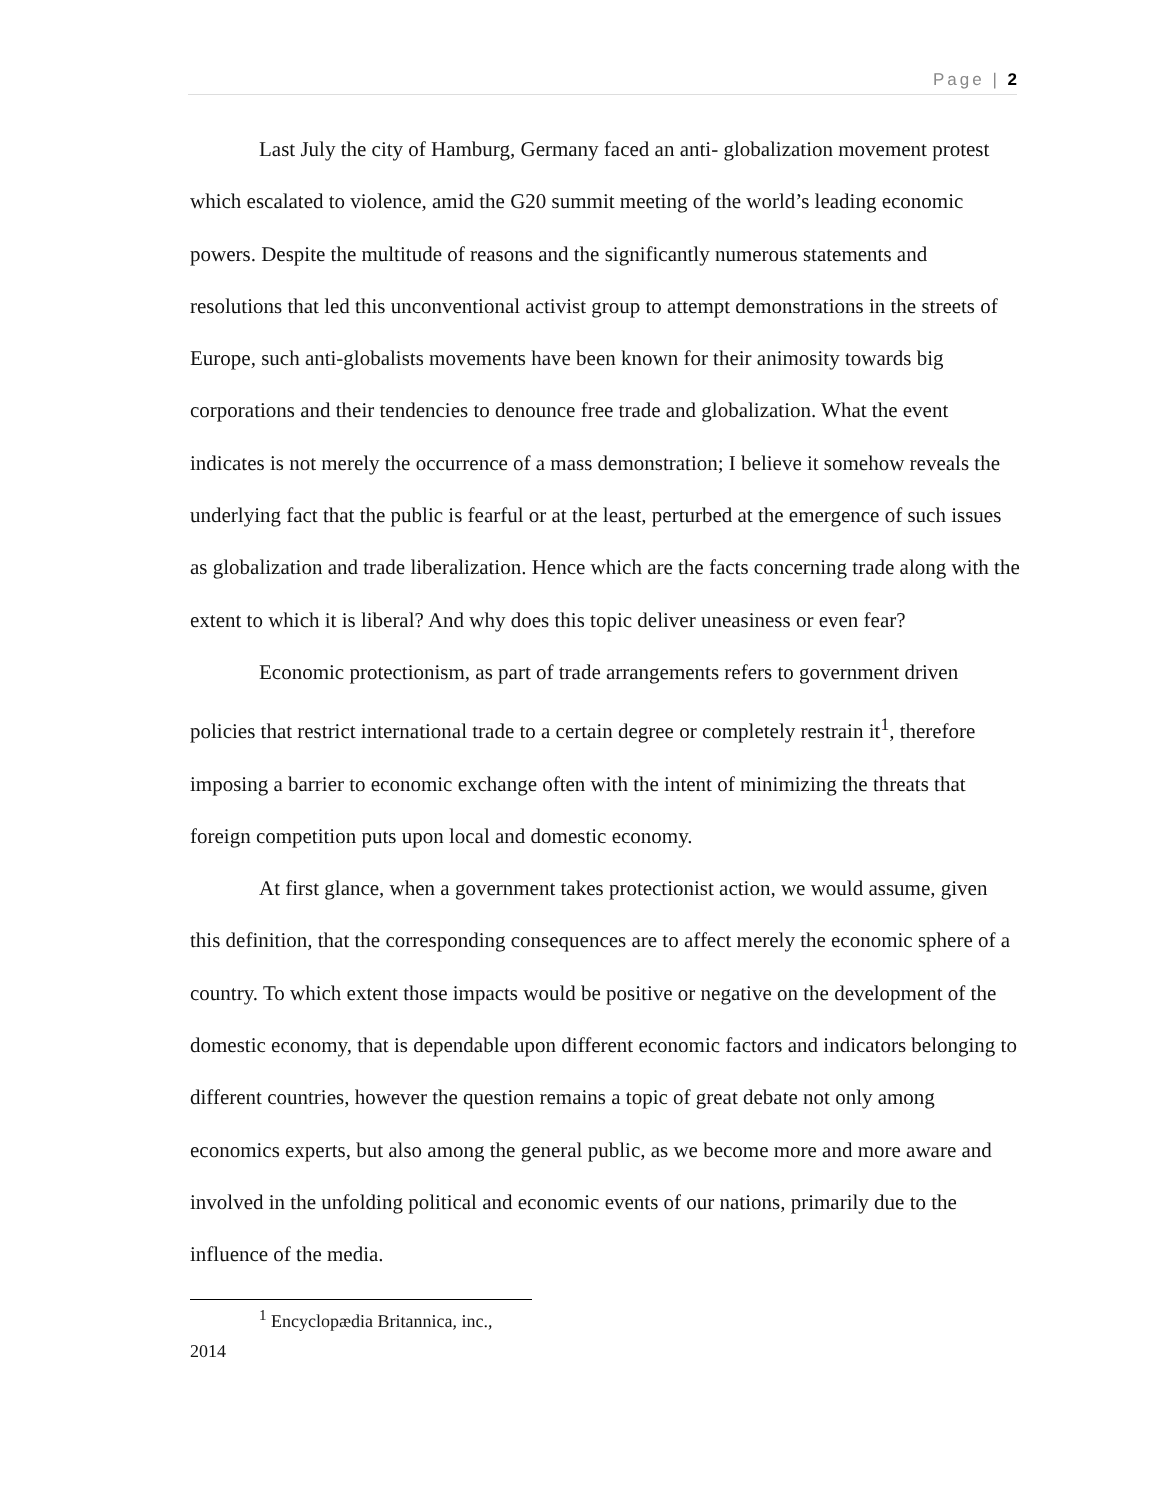Page | 2
Last July the city of Hamburg, Germany faced an anti- globalization movement protest which escalated to violence, amid the G20 summit meeting of the world’s leading economic powers. Despite the multitude of reasons and the significantly numerous statements and resolutions that led this unconventional activist group to attempt demonstrations in the streets of Europe, such anti-globalists movements have been known for their animosity towards big corporations and their tendencies to denounce free trade and globalization. What the event indicates is not merely the occurrence of a mass demonstration; I believe it somehow reveals the underlying fact that the public is fearful or at the least, perturbed at the emergence of such issues as globalization and trade liberalization. Hence which are the facts concerning trade along with the extent to which it is liberal? And why does this topic deliver uneasiness or even fear?
Economic protectionism, as part of trade arrangements refers to government driven policies that restrict international trade to a certain degree or completely restrain it<sup>1</sup>, therefore imposing a barrier to economic exchange often with the intent of minimizing the threats that foreign competition puts upon local and domestic economy.
At first glance, when a government takes protectionist action, we would assume, given this definition, that the corresponding consequences are to affect merely the economic sphere of a country. To which extent those impacts would be positive or negative on the development of the domestic economy, that is dependable upon different economic factors and indicators belonging to different countries, however the question remains a topic of great debate not only among economics experts, but also among the general public, as we become more and more aware and involved in the unfolding political and economic events of our nations, primarily due to the influence of the media.
<sup>1</sup> Encyclopædia Britannica, inc., 2014